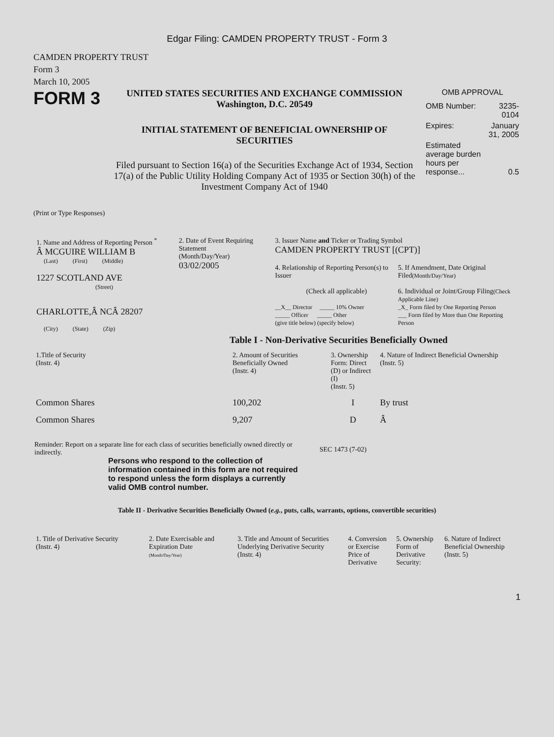Edgar Filing: CAMDEN PROPERTY TRUST - Form 3
CAMDEN PROPERTY TRUST
Form 3
March 10, 2005
FORM 3
UNITED STATES SECURITIES AND EXCHANGE COMMISSION
Washington, D.C. 20549
INITIAL STATEMENT OF BENEFICIAL OWNERSHIP OF SECURITIES
Filed pursuant to Section 16(a) of the Securities Exchange Act of 1934, Section 17(a) of the Public Utility Holding Company Act of 1935 or Section 30(h) of the Investment Company Act of 1940
OMB APPROVAL
| OMB Number: | 3235-0104 |
| Expires: | January 31, 2005 |
| Estimated average burden hours per response... | 0.5 |
(Print or Type Responses)
1. Name and Address of Reporting Person <sup>*</sup>
Â MCGUIRE WILLIAM B
(Last) (First) (Middle)
1227 SCOTLAND AVE
(Street)
CHARLOTTE,Â NCÂ 28207
(City) (State) (Zip)
2. Date of Event Requiring Statement
(Month/Day/Year)
03/02/2005
3. Issuer Name and Ticker or Trading Symbol
CAMDEN PROPERTY TRUST [(CPT)]
4. Relationship of Reporting Person(s) to Issuer
(Check all applicable)
__X__ Director _____ 10% Owner
_____ Officer _____ Other
(give title below) (specify below)
5. If Amendment, Date Original Filed(Month/Day/Year)
6. Individual or Joint/Group Filing(Check Applicable Line)
_X_ Form filed by One Reporting Person
___ Form filed by More than One Reporting Person
Table I - Non-Derivative Securities Beneficially Owned
| 1.Title of Security (Instr. 4) | 2. Amount of Securities Beneficially Owned (Instr. 4) | 3. Ownership Form: Direct (D) or Indirect (I) (Instr. 5) | 4. Nature of Indirect Beneficial Ownership (Instr. 5) |
| --- | --- | --- | --- |
| Common Shares | 100,202 | I | By trust |
| Common Shares | 9,207 | D | Â |
Reminder: Report on a separate line for each class of securities beneficially owned directly or indirectly.
SEC 1473 (7-02)
Persons who respond to the collection of information contained in this form are not required to respond unless the form displays a currently valid OMB control number.
Table II - Derivative Securities Beneficially Owned (e.g., puts, calls, warrants, options, convertible securities)
| 1. Title of Derivative Security (Instr. 4) | 2. Date Exercisable and Expiration Date (Month/Day/Year) | 3. Title and Amount of Securities Underlying Derivative Security (Instr. 4) | 4. Conversion or Exercise Price of Derivative | 5. Ownership Form of Derivative Security: | 6. Nature of Indirect Beneficial Ownership (Instr. 5) |
| --- | --- | --- | --- | --- | --- |
1